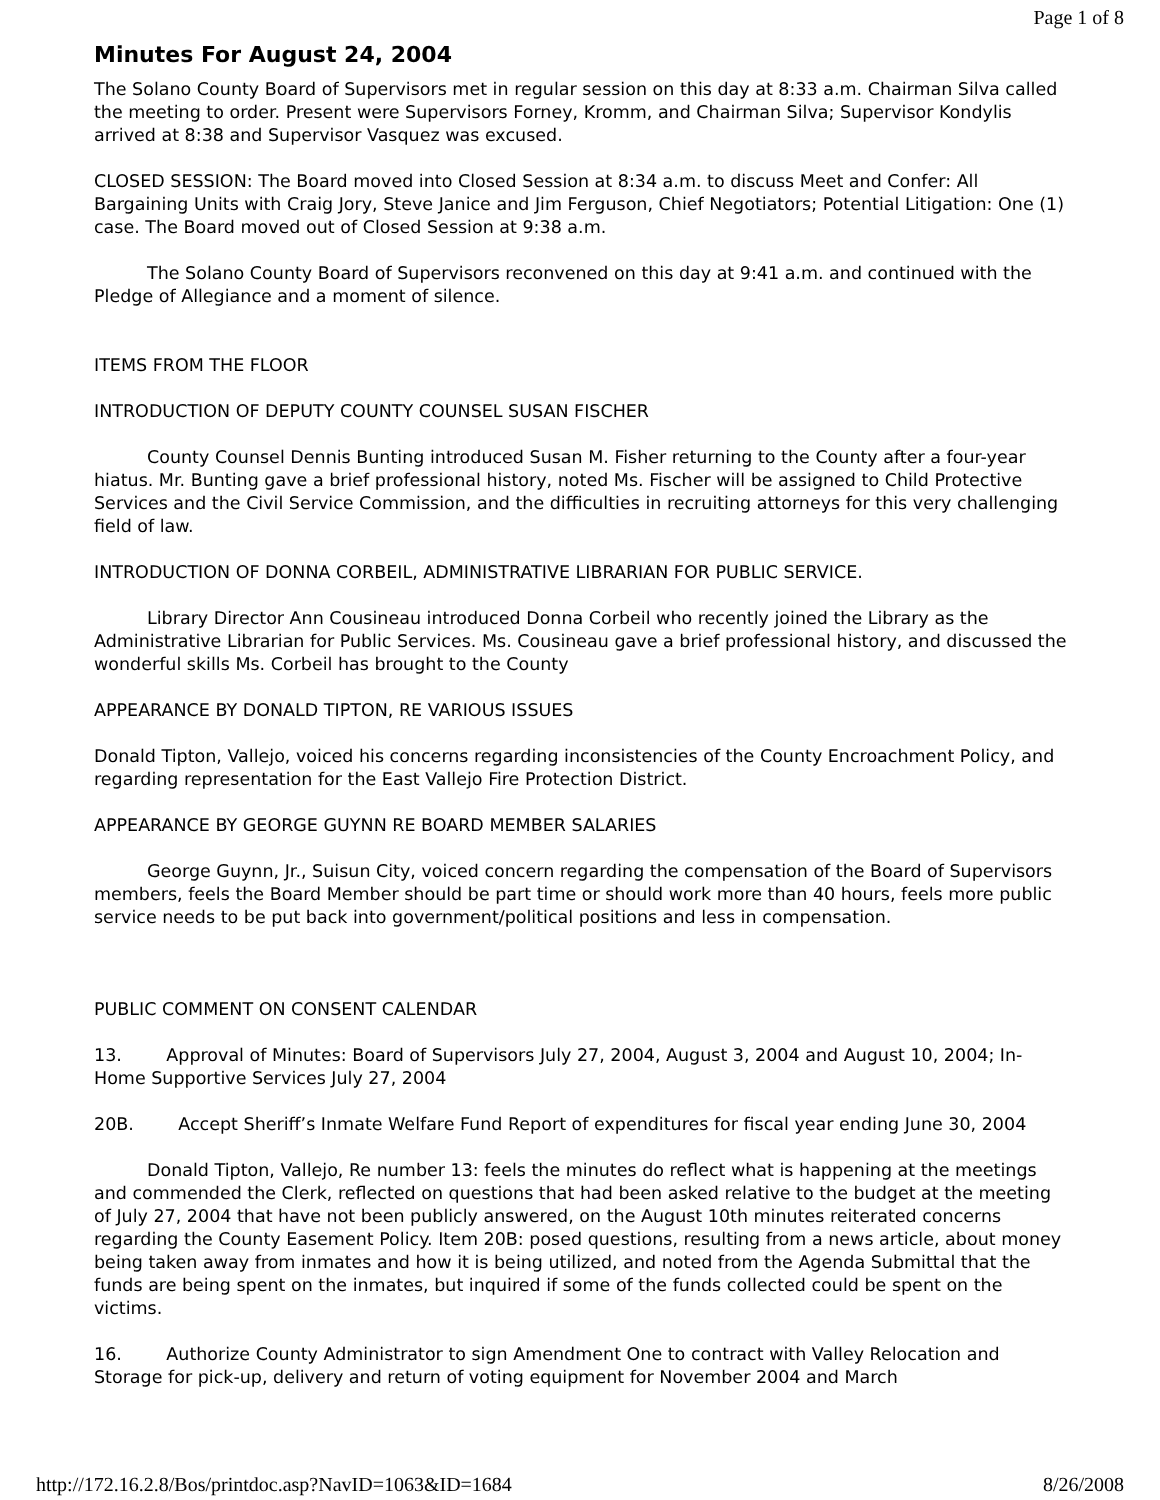Page 1 of 8
Minutes For August 24, 2004
The Solano County Board of Supervisors met in regular session on this day at 8:33 a.m. Chairman Silva called the meeting to order. Present were Supervisors Forney, Kromm, and Chairman Silva; Supervisor Kondylis arrived at 8:38 and Supervisor Vasquez was excused.
CLOSED SESSION: The Board moved into Closed Session at 8:34 a.m. to discuss Meet and Confer: All Bargaining Units with Craig Jory, Steve Janice and Jim Ferguson, Chief Negotiators; Potential Litigation: One (1) case. The Board moved out of Closed Session at 9:38 a.m.
The Solano County Board of Supervisors reconvened on this day at 9:41 a.m. and continued with the Pledge of Allegiance and a moment of silence.
ITEMS FROM THE FLOOR
INTRODUCTION OF DEPUTY COUNTY COUNSEL SUSAN FISCHER
County Counsel Dennis Bunting introduced Susan M. Fisher returning to the County after a four-year hiatus. Mr. Bunting gave a brief professional history, noted Ms. Fischer will be assigned to Child Protective Services and the Civil Service Commission, and the difficulties in recruiting attorneys for this very challenging field of law.
INTRODUCTION OF DONNA CORBEIL, ADMINISTRATIVE LIBRARIAN FOR PUBLIC SERVICE.
Library Director Ann Cousineau introduced Donna Corbeil who recently joined the Library as the Administrative Librarian for Public Services. Ms. Cousineau gave a brief professional history, and discussed the wonderful skills Ms. Corbeil has brought to the County
APPEARANCE BY DONALD TIPTON, RE VARIOUS ISSUES
Donald Tipton, Vallejo, voiced his concerns regarding inconsistencies of the County Encroachment Policy, and regarding representation for the East Vallejo Fire Protection District.
APPEARANCE BY GEORGE GUYNN RE BOARD MEMBER SALARIES
George Guynn, Jr., Suisun City, voiced concern regarding the compensation of the Board of Supervisors members, feels the Board Member should be part time or should work more than 40 hours, feels more public service needs to be put back into government/political positions and less in compensation.
PUBLIC COMMENT ON CONSENT CALENDAR
13. Approval of Minutes: Board of Supervisors July 27, 2004, August 3, 2004 and August 10, 2004; In-Home Supportive Services July 27, 2004
20B. Accept Sheriff’s Inmate Welfare Fund Report of expenditures for fiscal year ending June 30, 2004
Donald Tipton, Vallejo, Re number 13: feels the minutes do reflect what is happening at the meetings and commended the Clerk, reflected on questions that had been asked relative to the budget at the meeting of July 27, 2004 that have not been publicly answered, on the August 10th minutes reiterated concerns regarding the County Easement Policy. Item 20B: posed questions, resulting from a news article, about money being taken away from inmates and how it is being utilized, and noted from the Agenda Submittal that the funds are being spent on the inmates, but inquired if some of the funds collected could be spent on the victims.
16. Authorize County Administrator to sign Amendment One to contract with Valley Relocation and Storage for pick-up, delivery and return of voting equipment for November 2004 and March
http://172.16.2.8/Bos/printdoc.asp?NavID=1063&ID=1684 8/26/2008